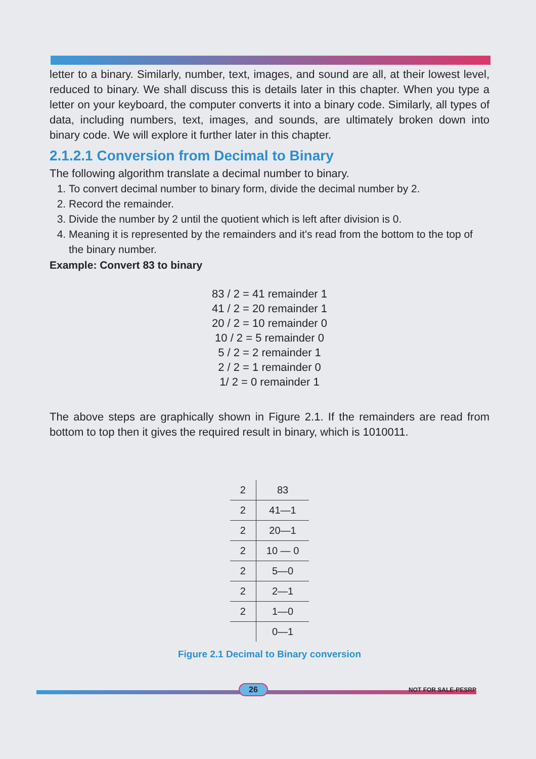letter to a binary. Similarly, number, text, images, and sound are all, at their lowest level, reduced to binary. We shall discuss this is details later in this chapter. When you type a letter on your keyboard, the computer converts it into a binary code. Similarly, all types of data, including numbers, text, images, and sounds, are ultimately broken down into binary code. We will explore it further later in this chapter.
2.1.2.1 Conversion from Decimal to Binary
The following algorithm translate a decimal number to binary.
1. To convert decimal number to binary form, divide the decimal number by 2.
2. Record the remainder.
3. Divide the number by 2 until the quotient which is left after division is 0.
4. Meaning it is represented by the remainders and it's read from the bottom to the top of the binary number.
Example: Convert 83 to binary
83 / 2 = 41 remainder 1
41 / 2 = 20 remainder 1
20 / 2 = 10 remainder 0
10 / 2 = 5 remainder 0
5 / 2 = 2 remainder 1
2 / 2 = 1 remainder 0
1/ 2 = 0 remainder 1
The above steps are graphically shown in Figure 2.1. If the remainders are read from bottom to top then it gives the required result in binary, which is 1010011.
| 2 | 83 |
| 2 | 41—1 |
| 2 | 20—1 |
| 2 | 10 — 0 |
| 2 | 5—0 |
| 2 | 2—1 |
| 2 | 1—0 |
| | 0—1 |
Figure 2.1 Decimal to Binary conversion
26 NOT FOR SALE-PESRP